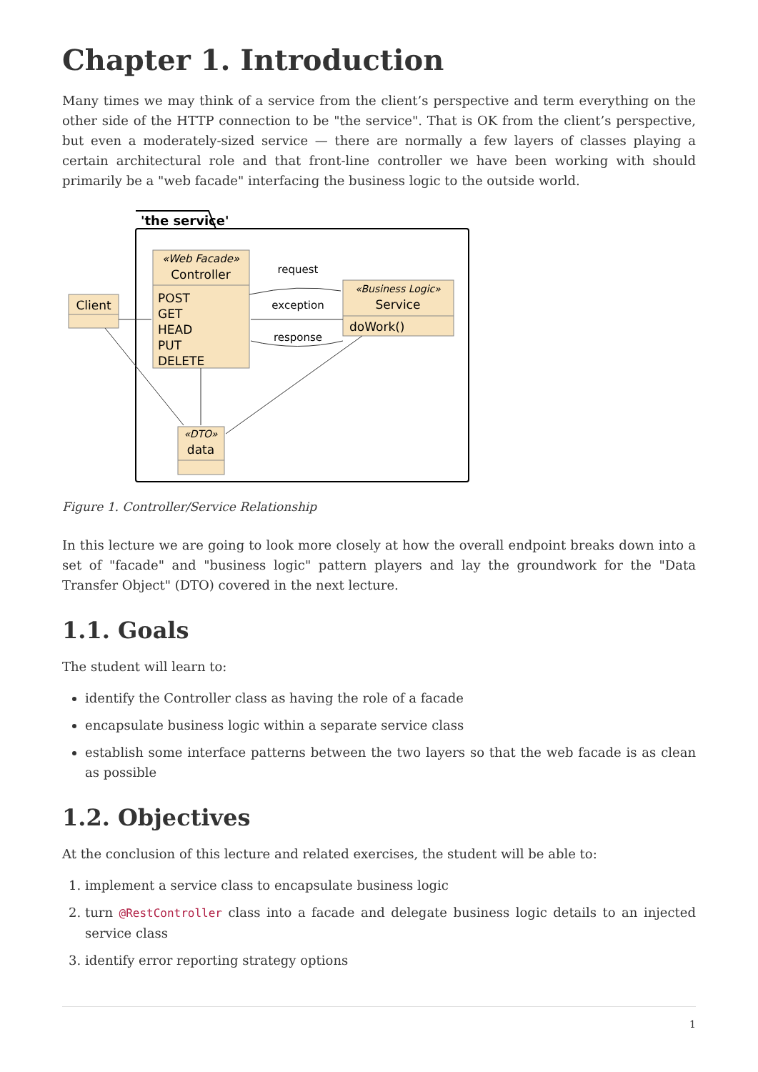Chapter 1. Introduction
Many times we may think of a service from the client’s perspective and term everything on the other side of the HTTP connection to be "the service". That is OK from the client’s perspective, but even a moderately-sized service — there are normally a few layers of classes playing a certain architectural role and that front-line controller we have been working with should primarily be a "web facade" interfacing the business logic to the outside world.
'the service'
«Web Facade»
Controller
POST
GET
HEAD
PUT
DELETE
Client
«Business Logic»
Service
doWork()
«DTO»
data
request
exception
response
Figure 1. Controller/Service Relationship
In this lecture we are going to look more closely at how the overall endpoint breaks down into a set of "facade" and "business logic" pattern players and lay the groundwork for the "Data Transfer Object" (DTO) covered in the next lecture.
1.1. Goals
The student will learn to:
identify the Controller class as having the role of a facade
encapsulate business logic within a separate service class
establish some interface patterns between the two layers so that the web facade is as clean as possible
1.2. Objectives
At the conclusion of this lecture and related exercises, the student will be able to:
1. implement a service class to encapsulate business logic
2. turn @RestController class into a facade and delegate business logic details to an injected service class
3. identify error reporting strategy options
1